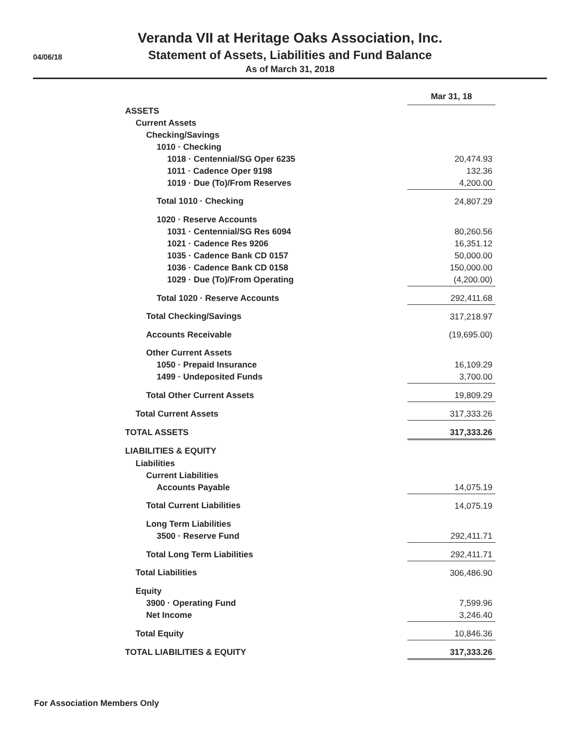04/06/18
Veranda VII at Heritage Oaks Association, Inc.
Statement of Assets, Liabilities and Fund Balance
As of March 31, 2018
| | Mar 31, 18 |
| ASSETS | |
| Current Assets | |
| Checking/Savings | |
| 1010 · Checking | |
| 1018 · Centennial/SG Oper 6235 | 20,474.93 |
| 1011 · Cadence Oper 9198 | 132.36 |
| 1019 · Due (To)/From Reserves | 4,200.00 |
| Total 1010 · Checking | 24,807.29 |
| 1020 · Reserve Accounts | |
| 1031 · Centennial/SG Res 6094 | 80,260.56 |
| 1021 · Cadence Res 9206 | 16,351.12 |
| 1035 · Cadence Bank CD 0157 | 50,000.00 |
| 1036 · Cadence Bank CD 0158 | 150,000.00 |
| 1029 · Due (To)/From Operating | (4,200.00) |
| Total 1020 · Reserve Accounts | 292,411.68 |
| Total Checking/Savings | 317,218.97 |
| Accounts Receivable | (19,695.00) |
| Other Current Assets | |
| 1050 · Prepaid Insurance | 16,109.29 |
| 1499 · Undeposited Funds | 3,700.00 |
| Total Other Current Assets | 19,809.29 |
| Total Current Assets | 317,333.26 |
| TOTAL ASSETS | 317,333.26 |
| LIABILITIES & EQUITY | |
| Liabilities | |
| Current Liabilities | |
| Accounts Payable | 14,075.19 |
| Total Current Liabilities | 14,075.19 |
| Long Term Liabilities | |
| 3500 · Reserve Fund | 292,411.71 |
| Total Long Term Liabilities | 292,411.71 |
| Total Liabilities | 306,486.90 |
| Equity | |
| 3900 · Operating Fund | 7,599.96 |
| Net Income | 3,246.40 |
| Total Equity | 10,846.36 |
| TOTAL LIABILITIES & EQUITY | 317,333.26 |
For Association Members Only